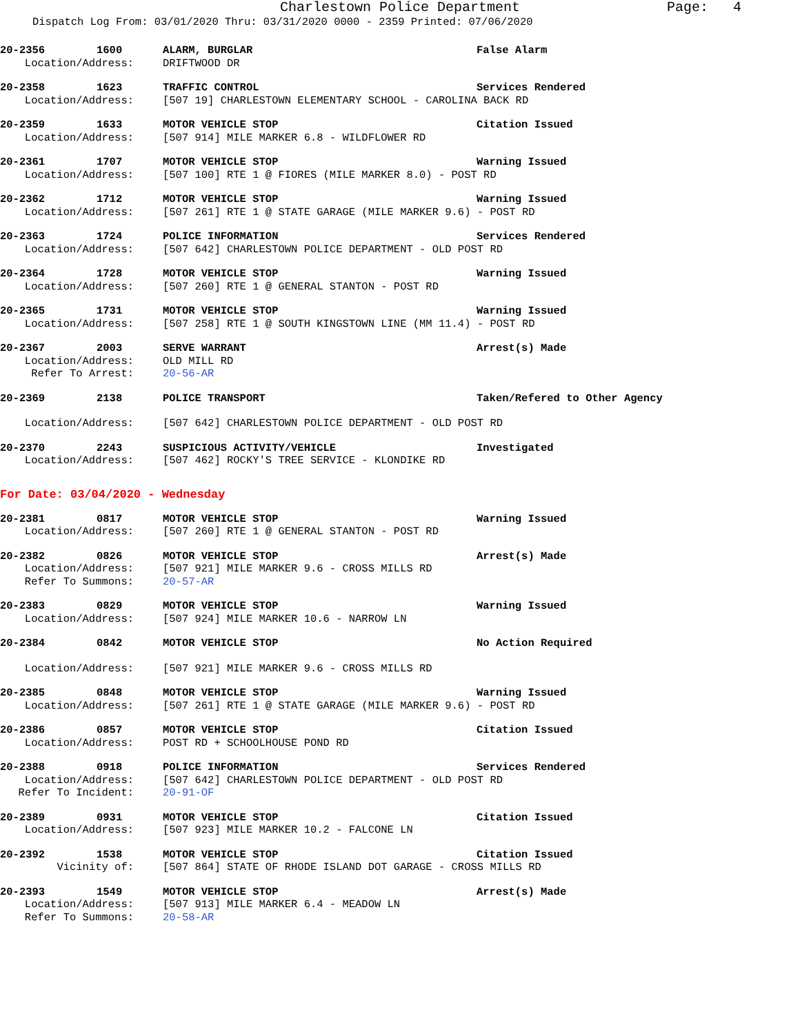Charlestown Police Department Page: 4
Dispatch Log From: 03/01/2020 Thru: 03/31/2020 0000 - 2359 Printed: 07/06/2020
20-2356 1600 ALARM, BURGLAR False Alarm
Location/Address: DRIFTWOOD DR
20-2358 1623 TRAFFIC CONTROL Services Rendered
Location/Address: [507 19] CHARLESTOWN ELEMENTARY SCHOOL - CAROLINA BACK RD
20-2359 1633 MOTOR VEHICLE STOP Citation Issued
Location/Address: [507 914] MILE MARKER 6.8 - WILDFLOWER RD
20-2361 1707 MOTOR VEHICLE STOP Warning Issued
Location/Address: [507 100] RTE 1 @ FIORES (MILE MARKER 8.0) - POST RD
20-2362 1712 MOTOR VEHICLE STOP Warning Issued
Location/Address: [507 261] RTE 1 @ STATE GARAGE (MILE MARKER 9.6) - POST RD
20-2363 1724 POLICE INFORMATION Services Rendered
Location/Address: [507 642] CHARLESTOWN POLICE DEPARTMENT - OLD POST RD
20-2364 1728 MOTOR VEHICLE STOP Warning Issued
Location/Address: [507 260] RTE 1 @ GENERAL STANTON - POST RD
20-2365 1731 MOTOR VEHICLE STOP Warning Issued
Location/Address: [507 258] RTE 1 @ SOUTH KINGSTOWN LINE (MM 11.4) - POST RD
20-2367 2003 SERVE WARRANT Arrest(s) Made
Location/Address: OLD MILL RD
Refer To Arrest: 20-56-AR
20-2369 2138 POLICE TRANSPORT Taken/Refered to Other Agency
Location/Address: [507 642] CHARLESTOWN POLICE DEPARTMENT - OLD POST RD
20-2370 2243 SUSPICIOUS ACTIVITY/VEHICLE Investigated
Location/Address: [507 462] ROCKY'S TREE SERVICE - KLONDIKE RD
For Date: 03/04/2020 - Wednesday
20-2381 0817 MOTOR VEHICLE STOP Warning Issued
Location/Address: [507 260] RTE 1 @ GENERAL STANTON - POST RD
20-2382 0826 MOTOR VEHICLE STOP Arrest(s) Made
Location/Address: [507 921] MILE MARKER 9.6 - CROSS MILLS RD
Refer To Summons: 20-57-AR
20-2383 0829 MOTOR VEHICLE STOP Warning Issued
Location/Address: [507 924] MILE MARKER 10.6 - NARROW LN
20-2384 0842 MOTOR VEHICLE STOP No Action Required
Location/Address: [507 921] MILE MARKER 9.6 - CROSS MILLS RD
20-2385 0848 MOTOR VEHICLE STOP Warning Issued
Location/Address: [507 261] RTE 1 @ STATE GARAGE (MILE MARKER 9.6) - POST RD
20-2386 0857 MOTOR VEHICLE STOP Citation Issued
Location/Address: POST RD + SCHOOLHOUSE POND RD
20-2388 0918 POLICE INFORMATION Services Rendered
Location/Address: [507 642] CHARLESTOWN POLICE DEPARTMENT - OLD POST RD
Refer To Incident: 20-91-OF
20-2389 0931 MOTOR VEHICLE STOP Citation Issued
Location/Address: [507 923] MILE MARKER 10.2 - FALCONE LN
20-2392 1538 MOTOR VEHICLE STOP Citation Issued
Vicinity of: [507 864] STATE OF RHODE ISLAND DOT GARAGE - CROSS MILLS RD
20-2393 1549 MOTOR VEHICLE STOP Arrest(s) Made
Location/Address: [507 913] MILE MARKER 6.4 - MEADOW LN
Refer To Summons: 20-58-AR